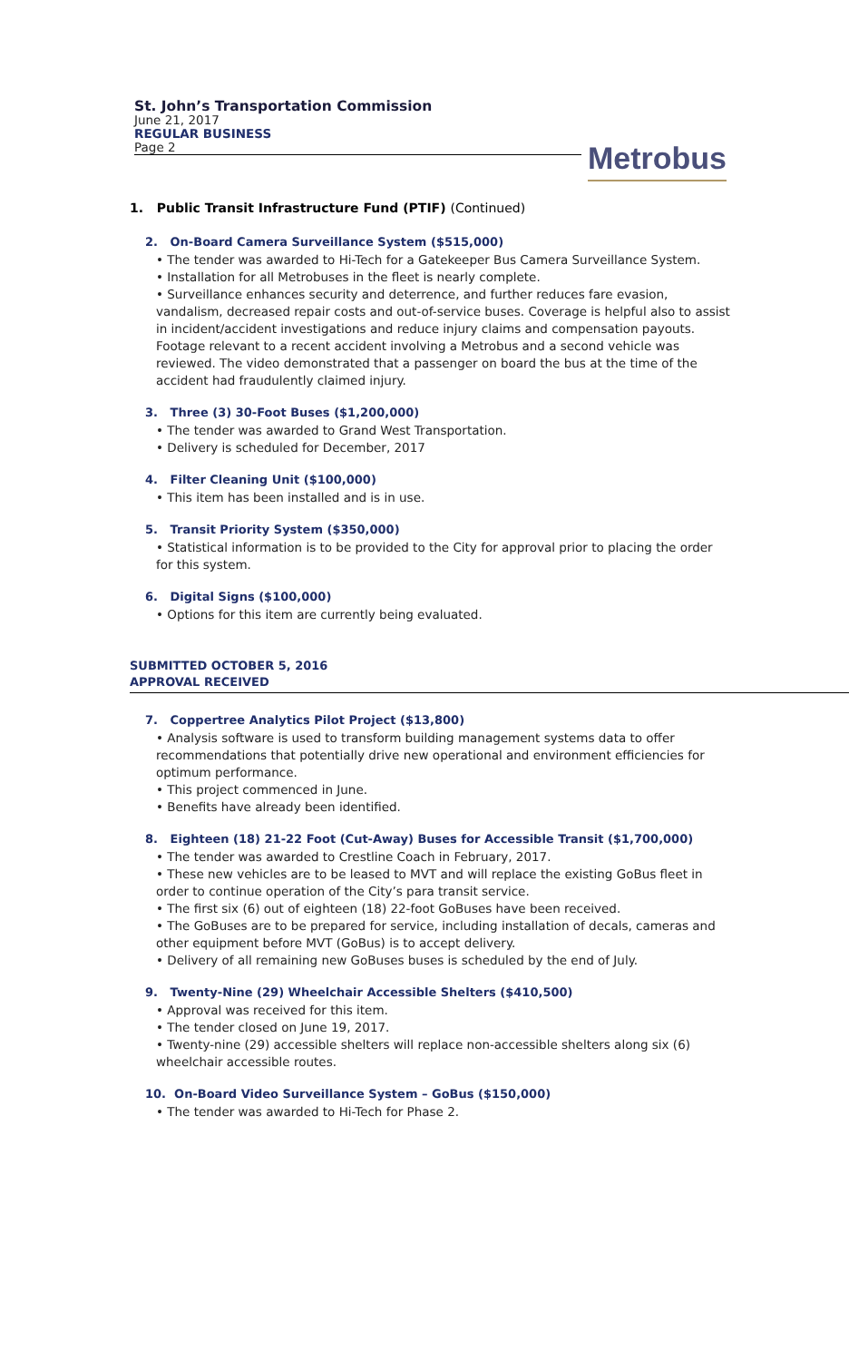St. John’s Transportation Commission
June 21, 2017
REGULAR BUSINESS
Page 2
Metrobus
1. Public Transit Infrastructure Fund (PTIF) (Continued)
2. On-Board Camera Surveillance System ($515,000)
• The tender was awarded to Hi-Tech for a Gatekeeper Bus Camera Surveillance System.
• Installation for all Metrobuses in the fleet is nearly complete.
• Surveillance enhances security and deterrence, and further reduces fare evasion, vandalism, decreased repair costs and out-of-service buses. Coverage is helpful also to assist in incident/accident investigations and reduce injury claims and compensation payouts. Footage relevant to a recent accident involving a Metrobus and a second vehicle was reviewed. The video demonstrated that a passenger on board the bus at the time of the accident had fraudulently claimed injury.
3. Three (3) 30-Foot Buses ($1,200,000)
• The tender was awarded to Grand West Transportation.
• Delivery is scheduled for December, 2017
4. Filter Cleaning Unit ($100,000)
• This item has been installed and is in use.
5. Transit Priority System ($350,000)
• Statistical information is to be provided to the City for approval prior to placing the order for this system.
6. Digital Signs ($100,000)
• Options for this item are currently being evaluated.
SUBMITTED OCTOBER 5, 2016
APPROVAL RECEIVED
7. Coppertree Analytics Pilot Project ($13,800)
• Analysis software is used to transform building management systems data to offer recommendations that potentially drive new operational and environment efficiencies for optimum performance.
• This project commenced in June.
• Benefits have already been identified.
8. Eighteen (18) 21-22 Foot (Cut-Away) Buses for Accessible Transit ($1,700,000)
• The tender was awarded to Crestline Coach in February, 2017.
• These new vehicles are to be leased to MVT and will replace the existing GoBus fleet in order to continue operation of the City’s para transit service.
• The first six (6) out of eighteen (18) 22-foot GoBuses have been received.
• The GoBuses are to be prepared for service, including installation of decals, cameras and other equipment before MVT (GoBus) is to accept delivery.
• Delivery of all remaining new GoBuses buses is scheduled by the end of July.
9. Twenty-Nine (29) Wheelchair Accessible Shelters ($410,500)
• Approval was received for this item.
• The tender closed on June 19, 2017.
• Twenty-nine (29) accessible shelters will replace non-accessible shelters along six (6) wheelchair accessible routes.
10. On-Board Video Surveillance System – GoBus ($150,000)
• The tender was awarded to Hi-Tech for Phase 2.